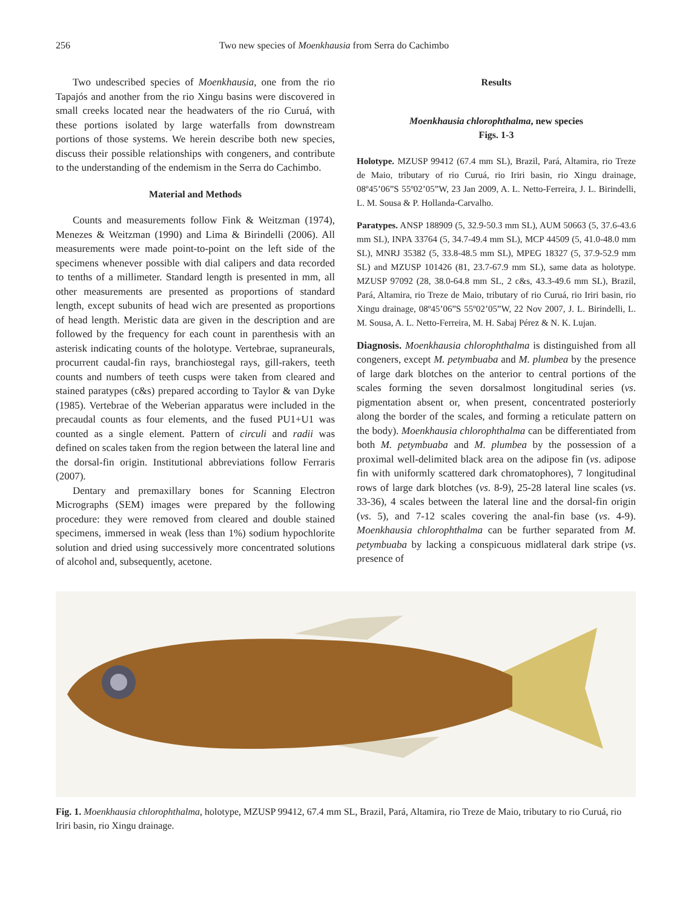256 Two new species of Moenkhausia from Serra do Cachimbo
Two undescribed species of Moenkhausia, one from the rio Tapajós and another from the rio Xingu basins were discovered in small creeks located near the headwaters of the rio Curuá, with these portions isolated by large waterfalls from downstream portions of those systems. We herein describe both new species, discuss their possible relationships with congeners, and contribute to the understanding of the endemism in the Serra do Cachimbo.
Material and Methods
Counts and measurements follow Fink & Weitzman (1974), Menezes & Weitzman (1990) and Lima & Birindelli (2006). All measurements were made point-to-point on the left side of the specimens whenever possible with dial calipers and data recorded to tenths of a millimeter. Standard length is presented in mm, all other measurements are presented as proportions of standard length, except subunits of head wich are presented as proportions of head length. Meristic data are given in the description and are followed by the frequency for each count in parenthesis with an asterisk indicating counts of the holotype. Vertebrae, supraneurals, procurrent caudal-fin rays, branchiostegal rays, gill-rakers, teeth counts and numbers of teeth cusps were taken from cleared and stained paratypes (c&s) prepared according to Taylor & van Dyke (1985). Vertebrae of the Weberian apparatus were included in the precaudal counts as four elements, and the fused PU1+U1 was counted as a single element. Pattern of circuli and radii was defined on scales taken from the region between the lateral line and the dorsal-fin origin. Institutional abbreviations follow Ferraris (2007).
Dentary and premaxillary bones for Scanning Electron Micrographs (SEM) images were prepared by the following procedure: they were removed from cleared and double stained specimens, immersed in weak (less than 1%) sodium hypochlorite solution and dried using successively more concentrated solutions of alcohol and, subsequently, acetone.
Results
Moenkhausia chlorophthalma, new species
Figs. 1-3
Holotype. MZUSP 99412 (67.4 mm SL), Brazil, Pará, Altamira, rio Treze de Maio, tributary of rio Curuá, rio Iriri basin, rio Xingu drainage, 08º45’06”S 55º02’05”W, 23 Jan 2009, A. L. Netto-Ferreira, J. L. Birindelli, L. M. Sousa & P. Hollanda-Carvalho.
Paratypes. ANSP 188909 (5, 32.9-50.3 mm SL), AUM 50663 (5, 37.6-43.6 mm SL), INPA 33764 (5, 34.7-49.4 mm SL), MCP 44509 (5, 41.0-48.0 mm SL), MNRJ 35382 (5, 33.8-48.5 mm SL), MPEG 18327 (5, 37.9-52.9 mm SL) and MZUSP 101426 (81, 23.7-67.9 mm SL), same data as holotype. MZUSP 97092 (28, 38.0-64.8 mm SL, 2 c&s, 43.3-49.6 mm SL), Brazil, Pará, Altamira, rio Treze de Maio, tributary of rio Curuá, rio Iriri basin, rio Xingu drainage, 08º45’06”S 55º02’05”W, 22 Nov 2007, J. L. Birindelli, L. M. Sousa, A. L. Netto-Ferreira, M. H. Sabaj Pérez & N. K. Lujan.
Diagnosis. Moenkhausia chlorophthalma is distinguished from all congeners, except M. petymbuaba and M. plumbea by the presence of large dark blotches on the anterior to central portions of the scales forming the seven dorsalmost longitudinal series (vs. pigmentation absent or, when present, concentrated posteriorly along the border of the scales, and forming a reticulate pattern on the body). Moenkhausia chlorophthalma can be differentiated from both M. petymbuaba and M. plumbea by the possession of a proximal well-delimited black area on the adipose fin (vs. adipose fin with uniformly scattered dark chromatophores), 7 longitudinal rows of large dark blotches (vs. 8-9), 25-28 lateral line scales (vs. 33-36), 4 scales between the lateral line and the dorsal-fin origin (vs. 5), and 7-12 scales covering the anal-fin base (vs. 4-9). Moenkhausia chlorophthalma can be further separated from M. petymbuaba by lacking a conspicuous midlateral dark stripe (vs. presence of
Fig. 1. Moenkhausia chlorophthalma, holotype, MZUSP 99412, 67.4 mm SL, Brazil, Pará, Altamira, rio Treze de Maio, tributary to rio Curuá, rio Iriri basin, rio Xingu drainage.